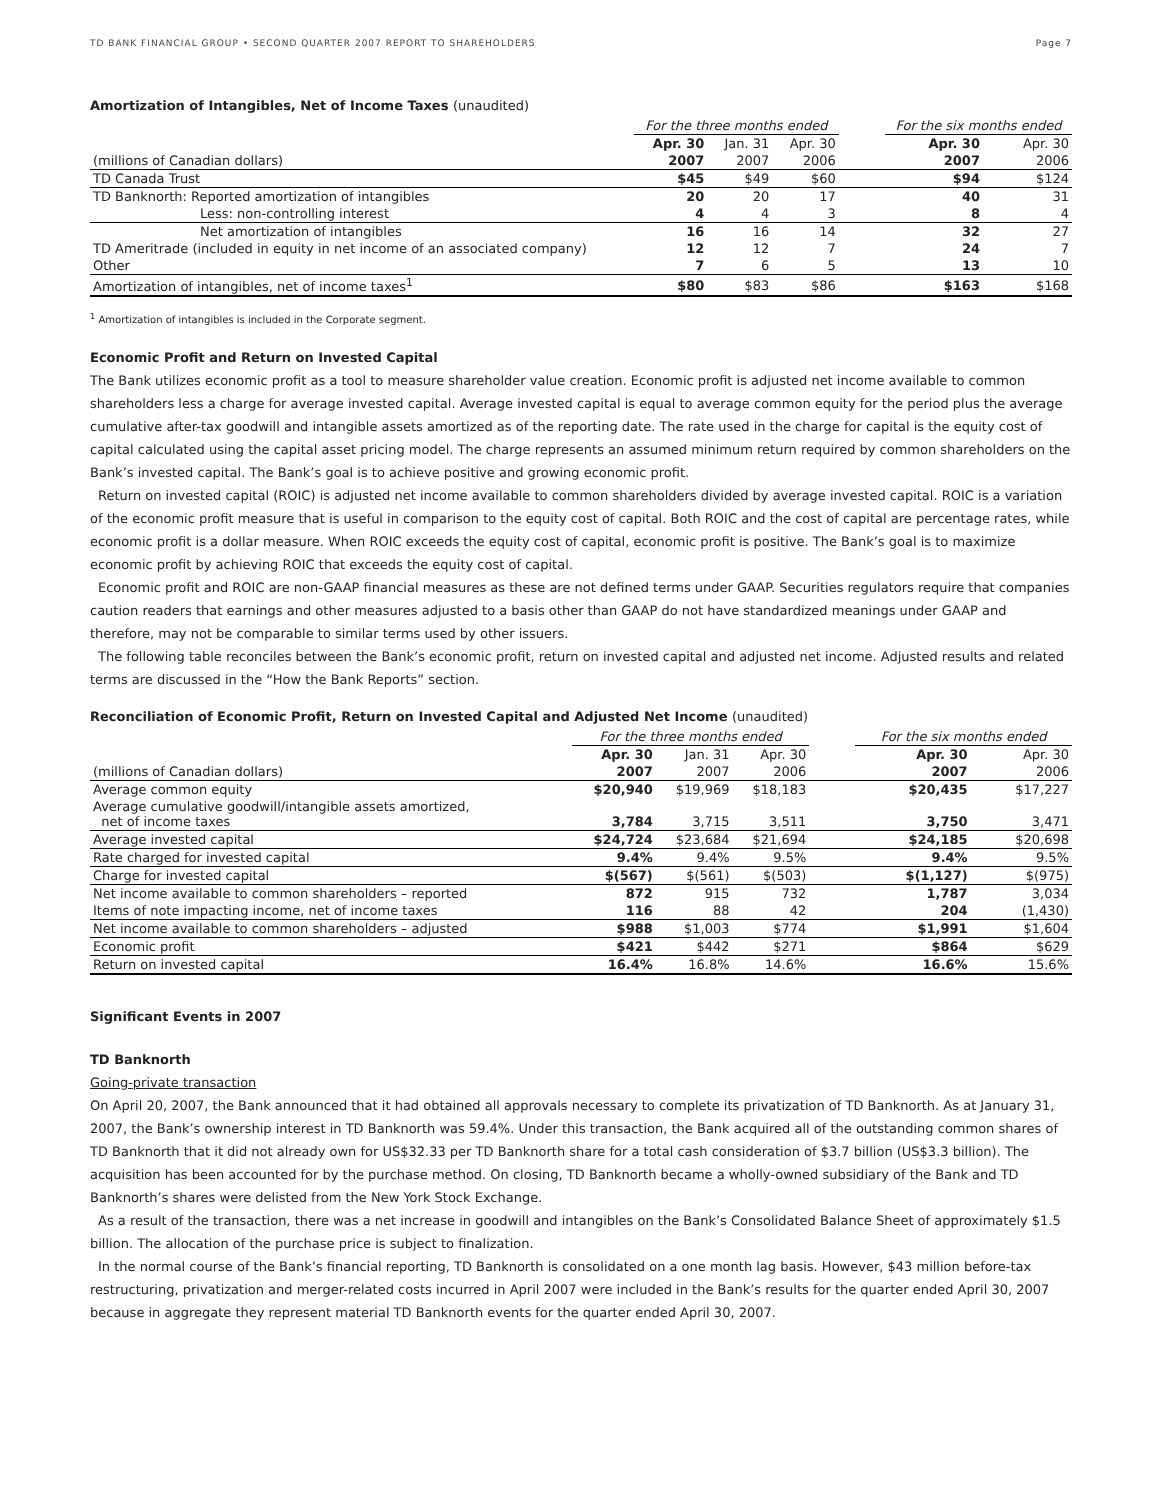TD BANK FINANCIAL GROUP • SECOND QUARTER 2007 REPORT TO SHAREHOLDERS Page 7
Amortization of Intangibles, Net of Income Taxes (unaudited)
| | For the three months ended | | | | For the six months ended | |
| | Apr. 30 | Jan. 31 | Apr. 30 | | Apr. 30 | Apr. 30 |
| (millions of Canadian dollars) | 2007 | 2007 | 2006 | | 2007 | 2006 |
| TD Canada Trust | $45 | $49 | $60 | | $94 | $124 |
| TD Banknorth: Reported amortization of intangibles | 20 | 20 | 17 | | 40 | 31 |
| Less: non-controlling interest | 4 | 4 | 3 | | 8 | 4 |
| Net amortization of intangibles | 16 | 16 | 14 | | 32 | 27 |
| TD Ameritrade (included in equity in net income of an associated company) | 12 | 12 | 7 | | 24 | 7 |
| Other | 7 | 6 | 5 | | 13 | 10 |
| Amortization of intangibles, net of income taxes<sup>1</sup> | $80 | $83 | $86 | | $163 | $168 |
<sup>1</sup> Amortization of intangibles is included in the Corporate segment.
Economic Profit and Return on Invested Capital
The Bank utilizes economic profit as a tool to measure shareholder value creation. Economic profit is adjusted net income available to common shareholders less a charge for average invested capital. Average invested capital is equal to average common equity for the period plus the average cumulative after-tax goodwill and intangible assets amortized as of the reporting date. The rate used in the charge for capital is the equity cost of capital calculated using the capital asset pricing model. The charge represents an assumed minimum return required by common shareholders on the Bank’s invested capital. The Bank’s goal is to achieve positive and growing economic profit.
Return on invested capital (ROIC) is adjusted net income available to common shareholders divided by average invested capital. ROIC is a variation of the economic profit measure that is useful in comparison to the equity cost of capital. Both ROIC and the cost of capital are percentage rates, while economic profit is a dollar measure. When ROIC exceeds the equity cost of capital, economic profit is positive. The Bank’s goal is to maximize economic profit by achieving ROIC that exceeds the equity cost of capital.
Economic profit and ROIC are non-GAAP financial measures as these are not defined terms under GAAP. Securities regulators require that companies caution readers that earnings and other measures adjusted to a basis other than GAAP do not have standardized meanings under GAAP and therefore, may not be comparable to similar terms used by other issuers.
The following table reconciles between the Bank’s economic profit, return on invested capital and adjusted net income. Adjusted results and related terms are discussed in the “How the Bank Reports” section.
Reconciliation of Economic Profit, Return on Invested Capital and Adjusted Net Income (unaudited)
| | For the three months ended | | | | For the six months ended | |
| | Apr. 30 | Jan. 31 | Apr. 30 | | Apr. 30 | Apr. 30 |
| (millions of Canadian dollars) | 2007 | 2007 | 2006 | | 2007 | 2006 |
| Average common equity | $20,940 | $19,969 | $18,183 | | $20,435 | $17,227 |
| Average cumulative goodwill/intangible assets amortized, net of income taxes | 3,784 | 3,715 | 3,511 | | 3,750 | 3,471 |
| Average invested capital | $24,724 | $23,684 | $21,694 | | $24,185 | $20,698 |
| Rate charged for invested capital | 9.4% | 9.4% | 9.5% | | 9.4% | 9.5% |
| Charge for invested capital | $(567) | $(561) | $(503) | | $(1,127) | $(975) |
| Net income available to common shareholders – reported | 872 | 915 | 732 | | 1,787 | 3,034 |
| Items of note impacting income, net of income taxes | 116 | 88 | 42 | | 204 | (1,430) |
| Net income available to common shareholders – adjusted | $988 | $1,003 | $774 | | $1,991 | $1,604 |
| Economic profit | $421 | $442 | $271 | | $864 | $629 |
| Return on invested capital | 16.4% | 16.8% | 14.6% | | 16.6% | 15.6% |
Significant Events in 2007
TD Banknorth
Going-private transaction
On April 20, 2007, the Bank announced that it had obtained all approvals necessary to complete its privatization of TD Banknorth. As at January 31, 2007, the Bank’s ownership interest in TD Banknorth was 59.4%. Under this transaction, the Bank acquired all of the outstanding common shares of TD Banknorth that it did not already own for US$32.33 per TD Banknorth share for a total cash consideration of $3.7 billion (US$3.3 billion). The acquisition has been accounted for by the purchase method. On closing, TD Banknorth became a wholly-owned subsidiary of the Bank and TD Banknorth’s shares were delisted from the New York Stock Exchange.
As a result of the transaction, there was a net increase in goodwill and intangibles on the Bank’s Consolidated Balance Sheet of approximately $1.5 billion. The allocation of the purchase price is subject to finalization.
In the normal course of the Bank’s financial reporting, TD Banknorth is consolidated on a one month lag basis. However, $43 million before-tax restructuring, privatization and merger-related costs incurred in April 2007 were included in the Bank’s results for the quarter ended April 30, 2007 because in aggregate they represent material TD Banknorth events for the quarter ended April 30, 2007.